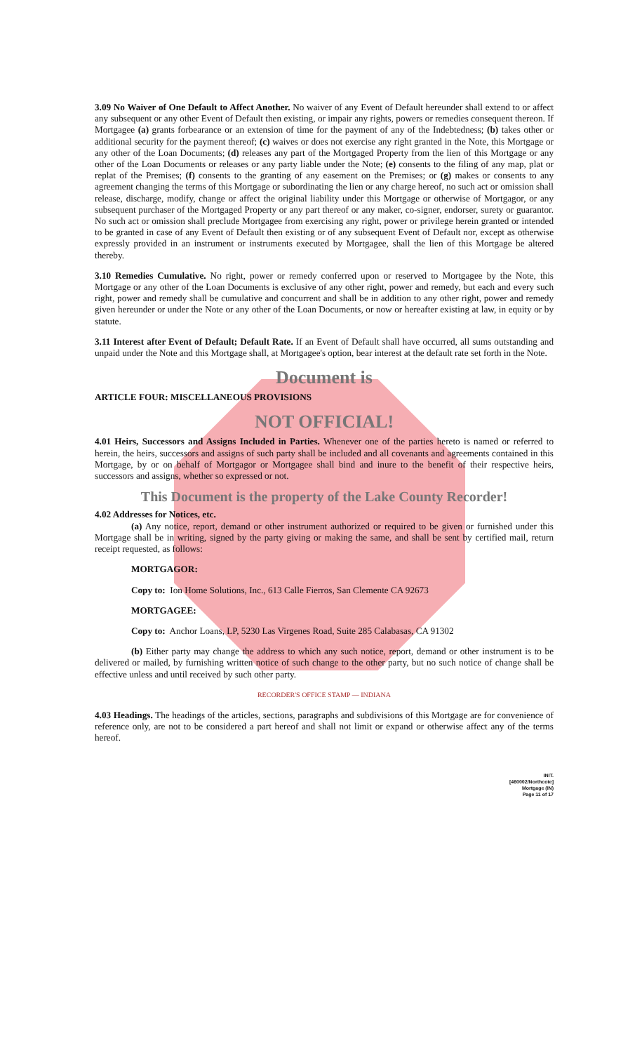3.09 No Waiver of One Default to Affect Another. No waiver of any Event of Default hereunder shall extend to or affect any subsequent or any other Event of Default then existing, or impair any rights, powers or remedies consequent thereon. If Mortgagee (a) grants forbearance or an extension of time for the payment of any of the Indebtedness; (b) takes other or additional security for the payment thereof; (c) waives or does not exercise any right granted in the Note, this Mortgage or any other of the Loan Documents; (d) releases any part of the Mortgaged Property from the lien of this Mortgage or any other of the Loan Documents or releases or any party liable under the Note; (e) consents to the filing of any map, plat or replat of the Premises; (f) consents to the granting of any easement on the Premises; or (g) makes or consents to any agreement changing the terms of this Mortgage or subordinating the lien or any charge hereof, no such act or omission shall release, discharge, modify, change or affect the original liability under this Mortgage or otherwise of Mortgagor, or any subsequent purchaser of the Mortgaged Property or any part thereof or any maker, co-signer, endorser, surety or guarantor. No such act or omission shall preclude Mortgagee from exercising any right, power or privilege herein granted or intended to be granted in case of any Event of Default then existing or of any subsequent Event of Default nor, except as otherwise expressly provided in an instrument or instruments executed by Mortgagee, shall the lien of this Mortgage be altered thereby.
3.10 Remedies Cumulative. No right, power or remedy conferred upon or reserved to Mortgagee by the Note, this Mortgage or any other of the Loan Documents is exclusive of any other right, power and remedy, but each and every such right, power and remedy shall be cumulative and concurrent and shall be in addition to any other right, power and remedy given hereunder or under the Note or any other of the Loan Documents, or now or hereafter existing at law, in equity or by statute.
3.11 Interest after Event of Default; Default Rate. If an Event of Default shall have occurred, all sums outstanding and unpaid under the Note and this Mortgage shall, at Mortgagee's option, bear interest at the default rate set forth in the Note.
Document is
ARTICLE FOUR: MISCELLANEOUS PROVISIONS
NOT OFFICIAL!
4.01 Heirs, Successors and Assigns Included in Parties. Whenever one of the parties hereto is named or referred to herein, the heirs, successors and assigns of such party shall be included and all covenants and agreements contained in this Mortgage, by or on behalf of Mortgagor or Mortgagee shall bind and inure to the benefit of their respective heirs, successors and assigns, whether so expressed or not.
This Document is the property of the Lake County Recorder!
4.02 Addresses for Notices, etc.
(a) Any notice, report, demand or other instrument authorized or required to be given or furnished under this Mortgage shall be in writing, signed by the party giving or making the same, and shall be sent by certified mail, return receipt requested, as follows:
MORTGAGOR:
Copy to: Ion Home Solutions, Inc., 613 Calle Fierros, San Clemente CA 92673
MORTGAGEE:
Copy to: Anchor Loans, LP, 5230 Las Virgenes Road, Suite 285 Calabasas, CA 91302
(b) Either party may change the address to which any such notice, report, demand or other instrument is to be delivered or mailed, by furnishing written notice of such change to the other party, but no such notice of change shall be effective unless and until received by such other party.
RECORDER'S OFFICE STAMP — INDIANA
4.03 Headings. The headings of the articles, sections, paragraphs and subdivisions of this Mortgage are for convenience of reference only, are not to be considered a part hereof and shall not limit or expand or otherwise affect any of the terms hereof.
INIT.
[460002/Northcote]
Mortgage (IN)
Page 11 of 17